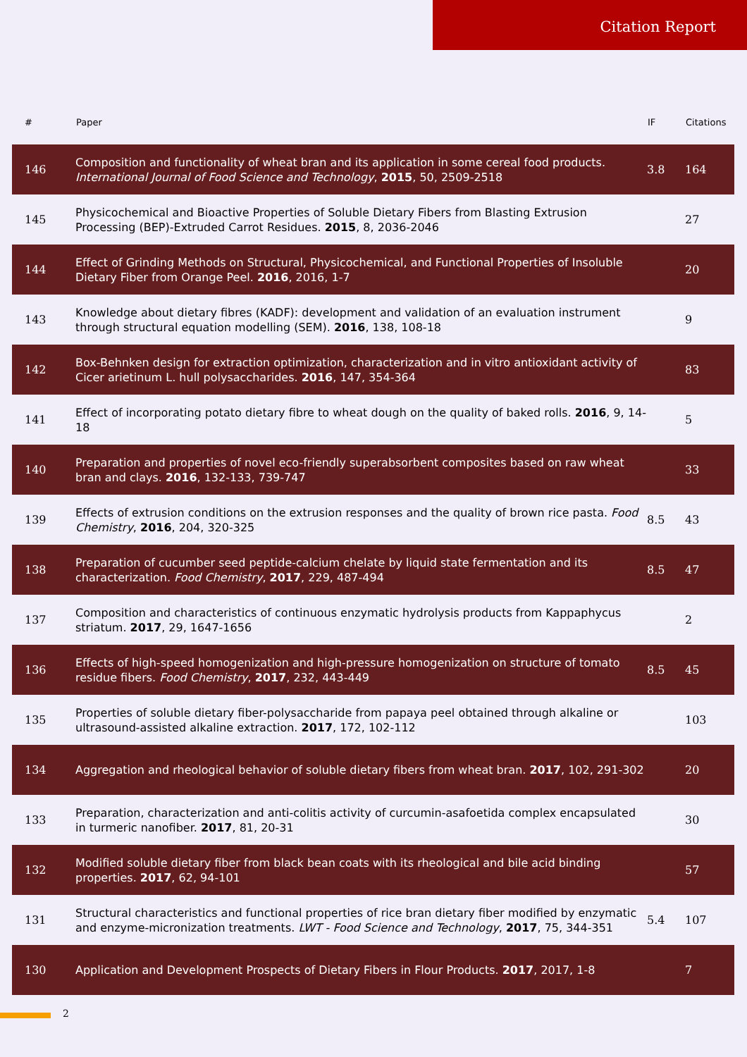Citation Report
| # | Paper | IF | Citations |
| --- | --- | --- | --- |
| 146 | Composition and functionality of wheat bran and its application in some cereal food products. International Journal of Food Science and Technology , 2015 , 50, 2509-2518 | 3.8 | 164 |
| 145 | Physicochemical and Bioactive Properties of Soluble Dietary Fibers from Blasting Extrusion Processing (BEP)-Extruded Carrot Residues. 2015 , 8, 2036-2046 | | 27 |
| 144 | Effect of Grinding Methods on Structural, Physicochemical, and Functional Properties of Insoluble Dietary Fiber from Orange Peel. 2016 , 2016, 1-7 | | 20 |
| 143 | Knowledge about dietary fibres (KADF): development and validation of an evaluation instrument through structural equation modelling (SEM). 2016 , 138, 108-18 | | 9 |
| 142 | Box-Behnken design for extraction optimization, characterization and in vitro antioxidant activity of Cicer arietinum L. hull polysaccharides. 2016 , 147, 354-364 | | 83 |
| 141 | Effect of incorporating potato dietary fibre to wheat dough on the quality of baked rolls. 2016 , 9, 14-18 | | 5 |
| 140 | Preparation and properties of novel eco-friendly superabsorbent composites based on raw wheat bran and clays. 2016 , 132-133, 739-747 | | 33 |
| 139 | Effects of extrusion conditions on the extrusion responses and the quality of brown rice pasta. Food Chemistry , 2016 , 204, 320-325 | 8.5 | 43 |
| 138 | Preparation of cucumber seed peptide-calcium chelate by liquid state fermentation and its characterization. Food Chemistry , 2017 , 229, 487-494 | 8.5 | 47 |
| 137 | Composition and characteristics of continuous enzymatic hydrolysis products from Kappaphycus striatum. 2017 , 29, 1647-1656 | | 2 |
| 136 | Effects of high-speed homogenization and high-pressure homogenization on structure of tomato residue fibers. Food Chemistry , 2017 , 232, 443-449 | 8.5 | 45 |
| 135 | Properties of soluble dietary fiber-polysaccharide from papaya peel obtained through alkaline or ultrasound-assisted alkaline extraction. 2017 , 172, 102-112 | | 103 |
| 134 | Aggregation and rheological behavior of soluble dietary fibers from wheat bran. 2017 , 102, 291-302 | | 20 |
| 133 | Preparation, characterization and anti-colitis activity of curcumin-asafoetida complex encapsulated in turmeric nanofiber. 2017 , 81, 20-31 | | 30 |
| 132 | Modified soluble dietary fiber from black bean coats with its rheological and bile acid binding properties. 2017 , 62, 94-101 | | 57 |
| 131 | Structural characteristics and functional properties of rice bran dietary fiber modified by enzymatic and enzyme-micronization treatments. LWT - Food Science and Technology , 2017 , 75, 344-351 | 5.4 | 107 |
| 130 | Application and Development Prospects of Dietary Fibers in Flour Products. 2017 , 2017, 1-8 | | 7 |
2